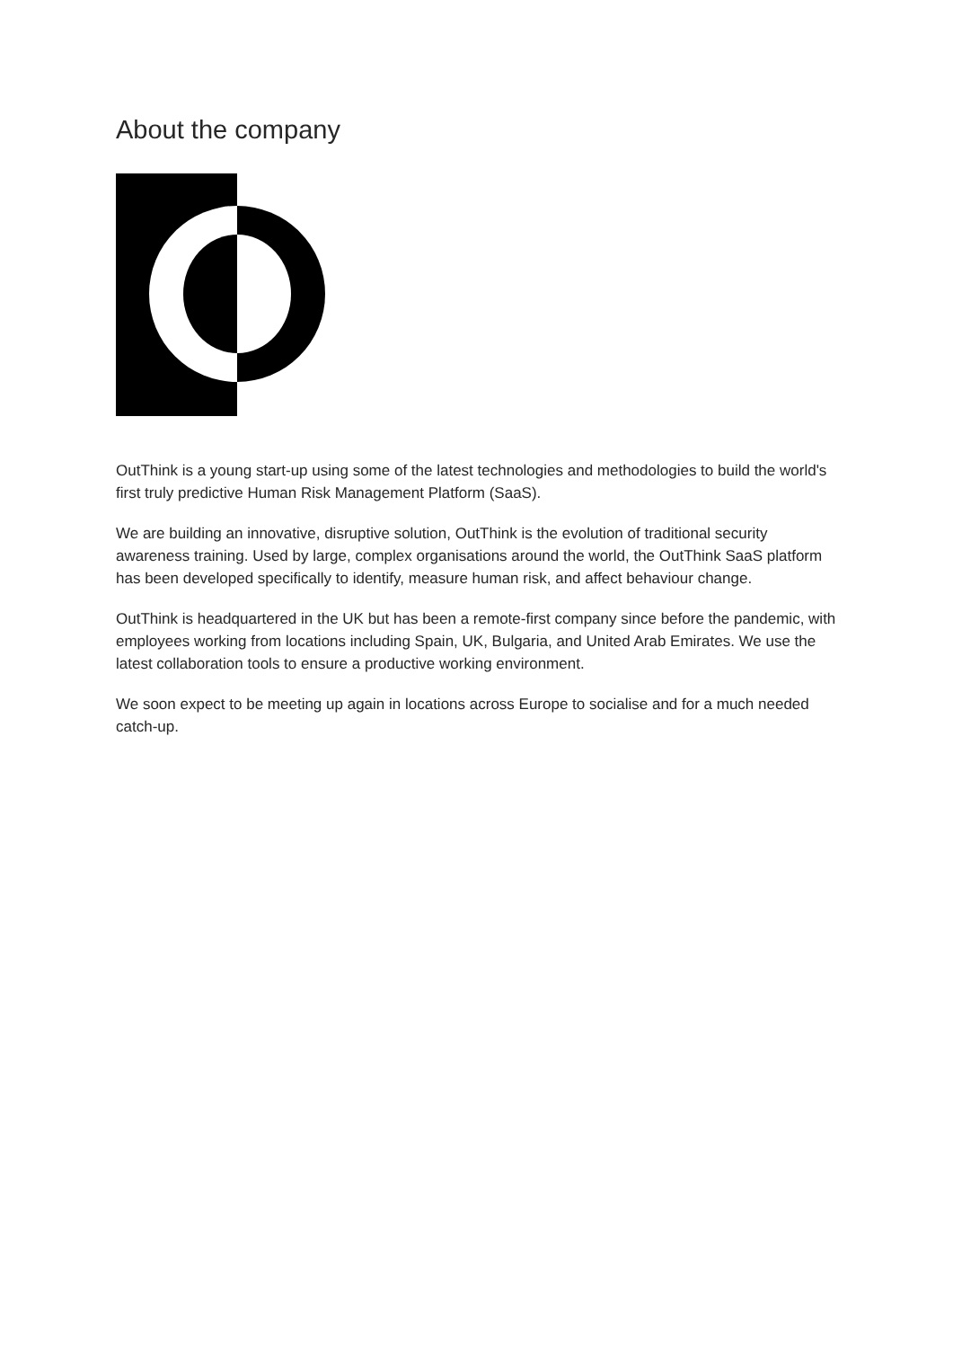About the company
OutThink is a young start-up using some of the latest technologies and methodologies to build the world's first truly predictive Human Risk Management Platform (SaaS).
We are building an innovative, disruptive solution, OutThink is the evolution of traditional security awareness training. Used by large, complex organisations around the world, the OutThink SaaS platform has been developed specifically to identify, measure human risk, and affect behaviour change.
OutThink is headquartered in the UK but has been a remote-first company since before the pandemic, with employees working from locations including Spain, UK, Bulgaria, and United Arab Emirates. We use the latest collaboration tools to ensure a productive working environment.
We soon expect to be meeting up again in locations across Europe to socialise and for a much needed catch-up.